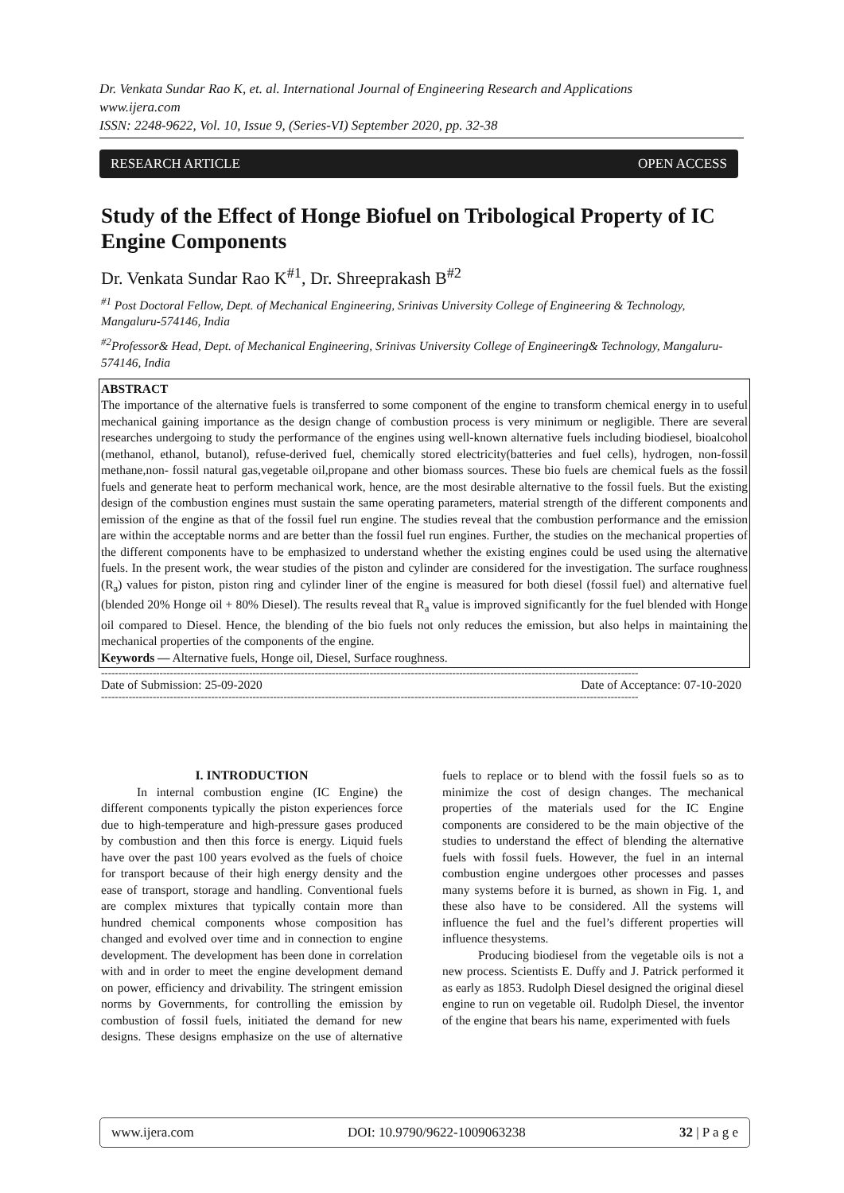Dr. Venkata Sundar Rao K, et. al. International Journal of Engineering Research and Applications
www.ijera.com
ISSN: 2248-9622, Vol. 10, Issue 9, (Series-VI) September 2020, pp. 32-38
RESEARCH ARTICLE OPEN ACCESS
Study of the Effect of Honge Biofuel on Tribological Property of IC Engine Components
Dr. Venkata Sundar Rao K<sup>#1</sup>, Dr. Shreeprakash B<sup>#2</sup>
<sup>#1</sup> Post Doctoral Fellow, Dept. of Mechanical Engineering, Srinivas University College of Engineering & Technology, Mangaluru-574146, India
<sup>#2</sup>Professor& Head, Dept. of Mechanical Engineering, Srinivas University College of Engineering& Technology, Mangaluru-574146, India
ABSTRACT
The importance of the alternative fuels is transferred to some component of the engine to transform chemical energy in to useful mechanical gaining importance as the design change of combustion process is very minimum or negligible. There are several researches undergoing to study the performance of the engines using well-known alternative fuels including biodiesel, bioalcohol (methanol, ethanol, butanol), refuse-derived fuel, chemically stored electricity(batteries and fuel cells), hydrogen, non-fossil methane,non- fossil natural gas,vegetable oil,propane and other biomass sources. These bio fuels are chemical fuels as the fossil fuels and generate heat to perform mechanical work, hence, are the most desirable alternative to the fossil fuels. But the existing design of the combustion engines must sustain the same operating parameters, material strength of the different components and emission of the engine as that of the fossil fuel run engine. The studies reveal that the combustion performance and the emission are within the acceptable norms and are better than the fossil fuel run engines. Further, the studies on the mechanical properties of the different components have to be emphasized to understand whether the existing engines could be used using the alternative fuels. In the present work, the wear studies of the piston and cylinder are considered for the investigation. The surface roughness (R<sub>a</sub>) values for piston, piston ring and cylinder liner of the engine is measured for both diesel (fossil fuel) and alternative fuel (blended 20% Honge oil + 80% Diesel). The results reveal that R<sub>a</sub> value is improved significantly for the fuel blended with Honge oil compared to Diesel. Hence, the blending of the bio fuels not only reduces the emission, but also helps in maintaining the mechanical properties of the components of the engine.
Keywords — Alternative fuels, Honge oil, Diesel, Surface roughness.
------------------------------------------------------------------------------------------------------------------------------------------------------------
Date of Submission: 25-09-2020 Date of Acceptance: 07-10-2020
------------------------------------------------------------------------------------------------------------------------------------------------------------
I. INTRODUCTION
In internal combustion engine (IC Engine) the different components typically the piston experiences force due to high-temperature and high-pressure gases produced by combustion and then this force is energy. Liquid fuels have over the past 100 years evolved as the fuels of choice for transport because of their high energy density and the ease of transport, storage and handling. Conventional fuels are complex mixtures that typically contain more than hundred chemical components whose composition has changed and evolved over time and in connection to engine development. The development has been done in correlation with and in order to meet the engine development demand on power, efficiency and drivability. The stringent emission norms by Governments, for controlling the emission by combustion of fossil fuels, initiated the demand for new designs. These designs emphasize on the use of alternative fuels to replace or to blend with the fossil fuels so as to minimize the cost of design changes. The mechanical properties of the materials used for the IC Engine components are considered to be the main objective of the studies to understand the effect of blending the alternative fuels with fossil fuels. However, the fuel in an internal combustion engine undergoes other processes and passes many systems before it is burned, as shown in Fig. 1, and these also have to be considered. All the systems will influence the fuel and the fuel’s different properties will influence thesystems.
Producing biodiesel from the vegetable oils is not a new process. Scientists E. Duffy and J. Patrick performed it as early as 1853. Rudolph Diesel designed the original diesel engine to run on vegetable oil. Rudolph Diesel, the inventor of the engine that bears his name, experimented with fuels
www.ijera.com DOI: 10.9790/9622-1009063238 32 | P a g e